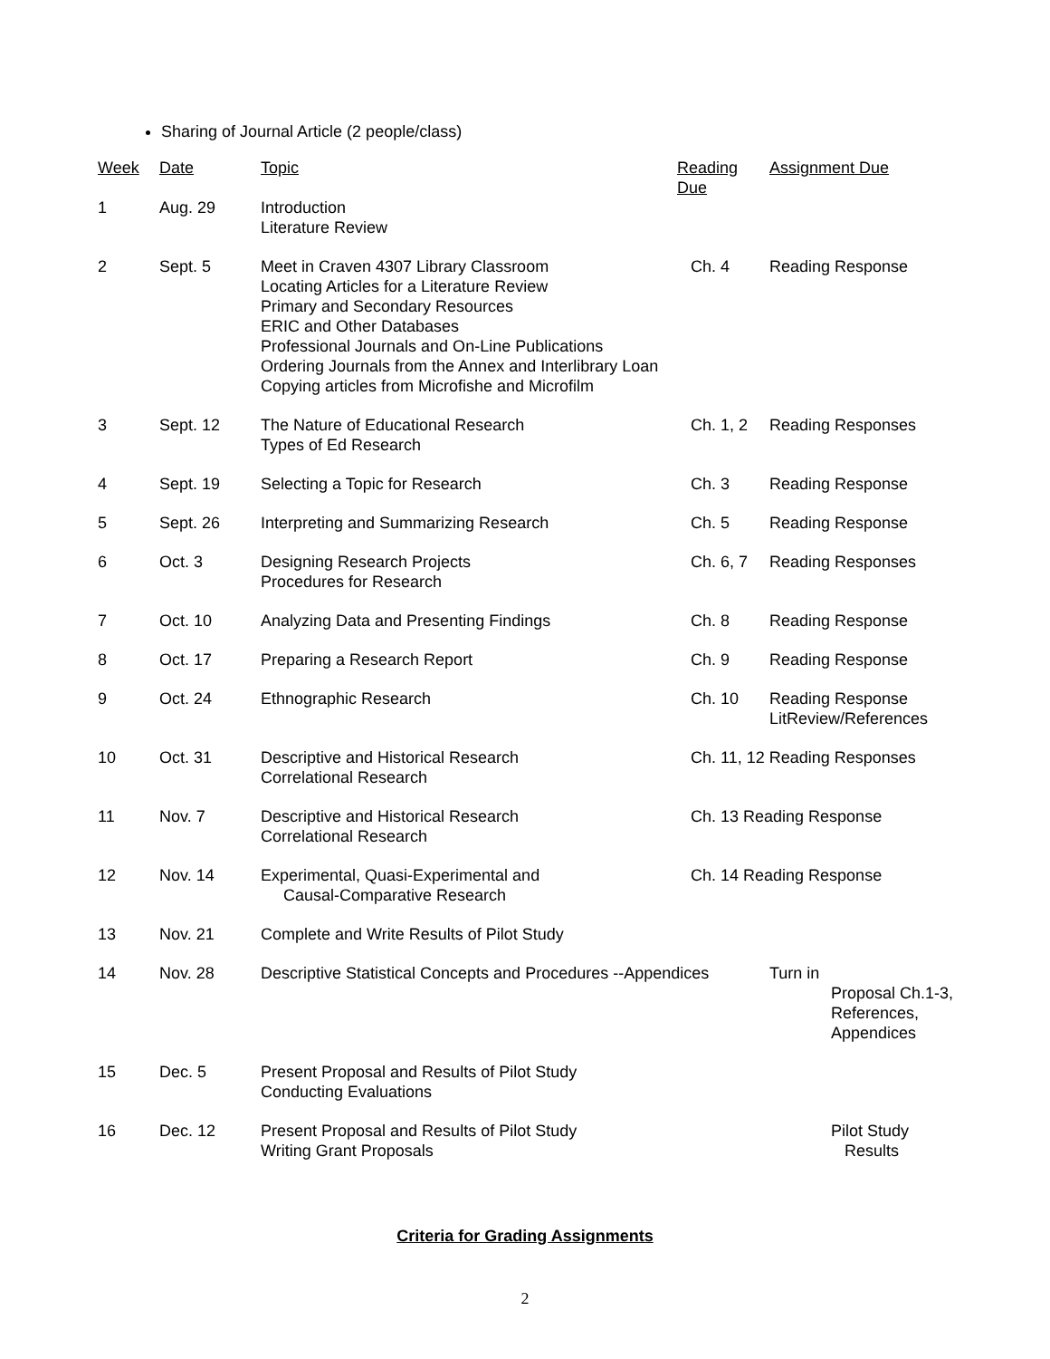Sharing of Journal Article (2 people/class)
| Week | Date | Topic | Reading Due | Assignment Due |
| --- | --- | --- | --- | --- |
| 1 | Aug. 29 | Introduction Literature Review | | |
| 2 | Sept. 5 | Meet in Craven 4307 Library Classroom Locating Articles for a Literature Review Primary and Secondary Resources ERIC and Other Databases Professional Journals and On-Line Publications Ordering Journals from the Annex and Interlibrary Loan Copying articles from Microfishe and Microfilm | Ch. 4 | Reading Response |
| 3 | Sept. 12 | The Nature of Educational Research Types of Ed Research | Ch. 1, 2 | Reading Responses |
| 4 | Sept. 19 | Selecting a Topic for Research | Ch. 3 | Reading Response |
| 5 | Sept. 26 | Interpreting and Summarizing Research | Ch. 5 | Reading Response |
| 6 | Oct. 3 | Designing Research Projects Procedures for Research | Ch. 6, 7 | Reading Responses |
| 7 | Oct. 10 | Analyzing Data and Presenting Findings | Ch. 8 | Reading Response |
| 8 | Oct. 17 | Preparing a Research Report | Ch. 9 | Reading Response |
| 9 | Oct. 24 | Ethnographic Research | Ch. 10 | Reading Response LitReview/References |
| 10 | Oct. 31 | Descriptive and Historical Research Correlational Research | Ch. 11, 12 Reading Responses | |
| 11 | Nov. 7 | Descriptive and Historical Research Correlational Research | Ch. 13 Reading Response | |
| 12 | Nov. 14 | Experimental, Quasi-Experimental and Causal-Comparative Research | Ch. 14 Reading Response | |
| 13 | Nov. 21 | Complete and Write Results of Pilot Study | | |
| 14 | Nov. 28 | Descriptive Statistical Concepts and Procedures --Appendices | | Turn in Proposal Ch.1-3, References, Appendices |
| 15 | Dec. 5 | Present Proposal and Results of Pilot Study Conducting Evaluations | | |
| 16 | Dec. 12 | Present Proposal and Results of Pilot Study Writing Grant Proposals | | Pilot Study Results |
Criteria for Grading Assignments
2